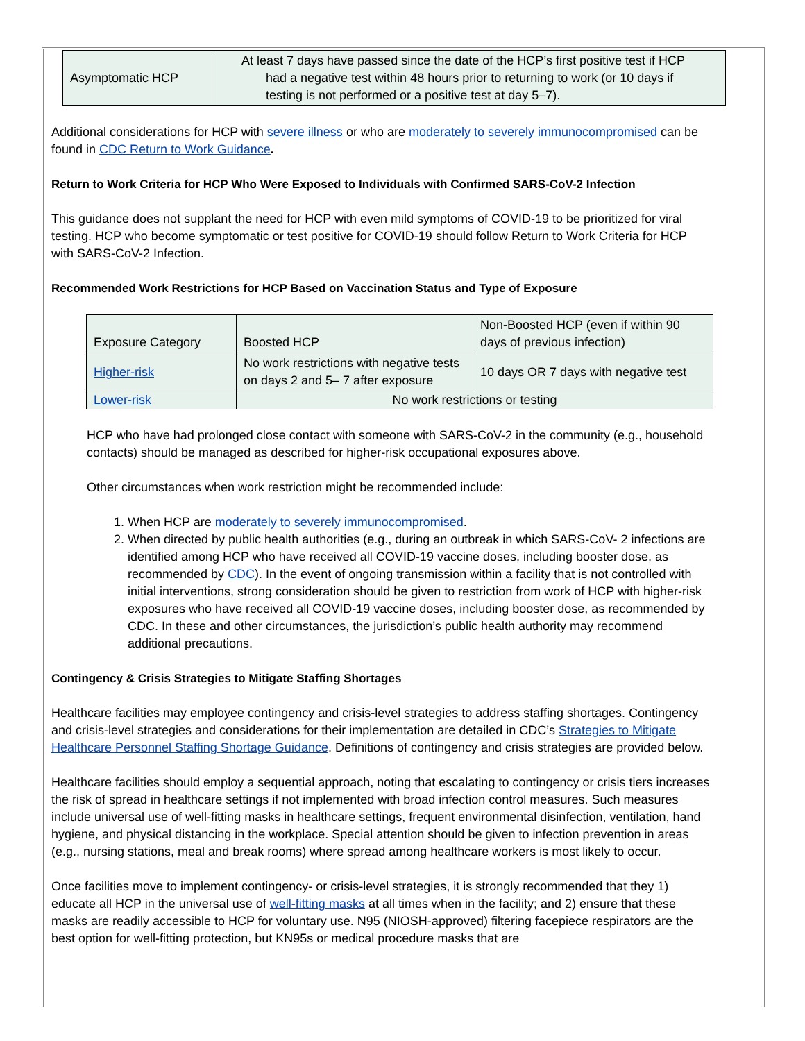| Asymptomatic HCP | At least 7 days have passed since the date of the HCP’s first positive test if HCP had a negative test within 48 hours prior to returning to work (or 10 days if testing is not performed or a positive test at day 5–7). |
Additional considerations for HCP with severe illness or who are moderately to severely immunocompromised can be found in CDC Return to Work Guidance.
Return to Work Criteria for HCP Who Were Exposed to Individuals with Confirmed SARS-CoV-2 Infection
This guidance does not supplant the need for HCP with even mild symptoms of COVID-19 to be prioritized for viral testing. HCP who become symptomatic or test positive for COVID-19 should follow Return to Work Criteria for HCP with SARS-CoV-2 Infection.
Recommended Work Restrictions for HCP Based on Vaccination Status and Type of Exposure
| Exposure Category | Boosted HCP | Non-Boosted HCP (even if within 90 days of previous infection) |
| Higher-risk | No work restrictions with negative tests on days 2 and 5– 7 after exposure | 10 days OR 7 days with negative test |
| Lower-risk | No work restrictions or testing | |
HCP who have had prolonged close contact with someone with SARS-CoV-2 in the community (e.g., household contacts) should be managed as described for higher-risk occupational exposures above.
Other circumstances when work restriction might be recommended include:
1. When HCP are moderately to severely immunocompromised.
2. When directed by public health authorities (e.g., during an outbreak in which SARS-CoV- 2 infections are identified among HCP who have received all COVID-19 vaccine doses, including booster dose, as recommended by CDC). In the event of ongoing transmission within a facility that is not controlled with initial interventions, strong consideration should be given to restriction from work of HCP with higher-risk exposures who have received all COVID-19 vaccine doses, including booster dose, as recommended by CDC. In these and other circumstances, the jurisdiction’s public health authority may recommend additional precautions.
Contingency & Crisis Strategies to Mitigate Staffing Shortages
Healthcare facilities may employee contingency and crisis-level strategies to address staffing shortages. Contingency and crisis-level strategies and considerations for their implementation are detailed in CDC’s Strategies to Mitigate Healthcare Personnel Staffing Shortage Guidance. Definitions of contingency and crisis strategies are provided below.
Healthcare facilities should employ a sequential approach, noting that escalating to contingency or crisis tiers increases the risk of spread in healthcare settings if not implemented with broad infection control measures. Such measures include universal use of well-fitting masks in healthcare settings, frequent environmental disinfection, ventilation, hand hygiene, and physical distancing in the workplace. Special attention should be given to infection prevention in areas (e.g., nursing stations, meal and break rooms) where spread among healthcare workers is most likely to occur.
Once facilities move to implement contingency- or crisis-level strategies, it is strongly recommended that they 1) educate all HCP in the universal use of well-fitting masks at all times when in the facility; and 2) ensure that these masks are readily accessible to HCP for voluntary use. N95 (NIOSH-approved) filtering facepiece respirators are the best option for well-fitting protection, but KN95s or medical procedure masks that are